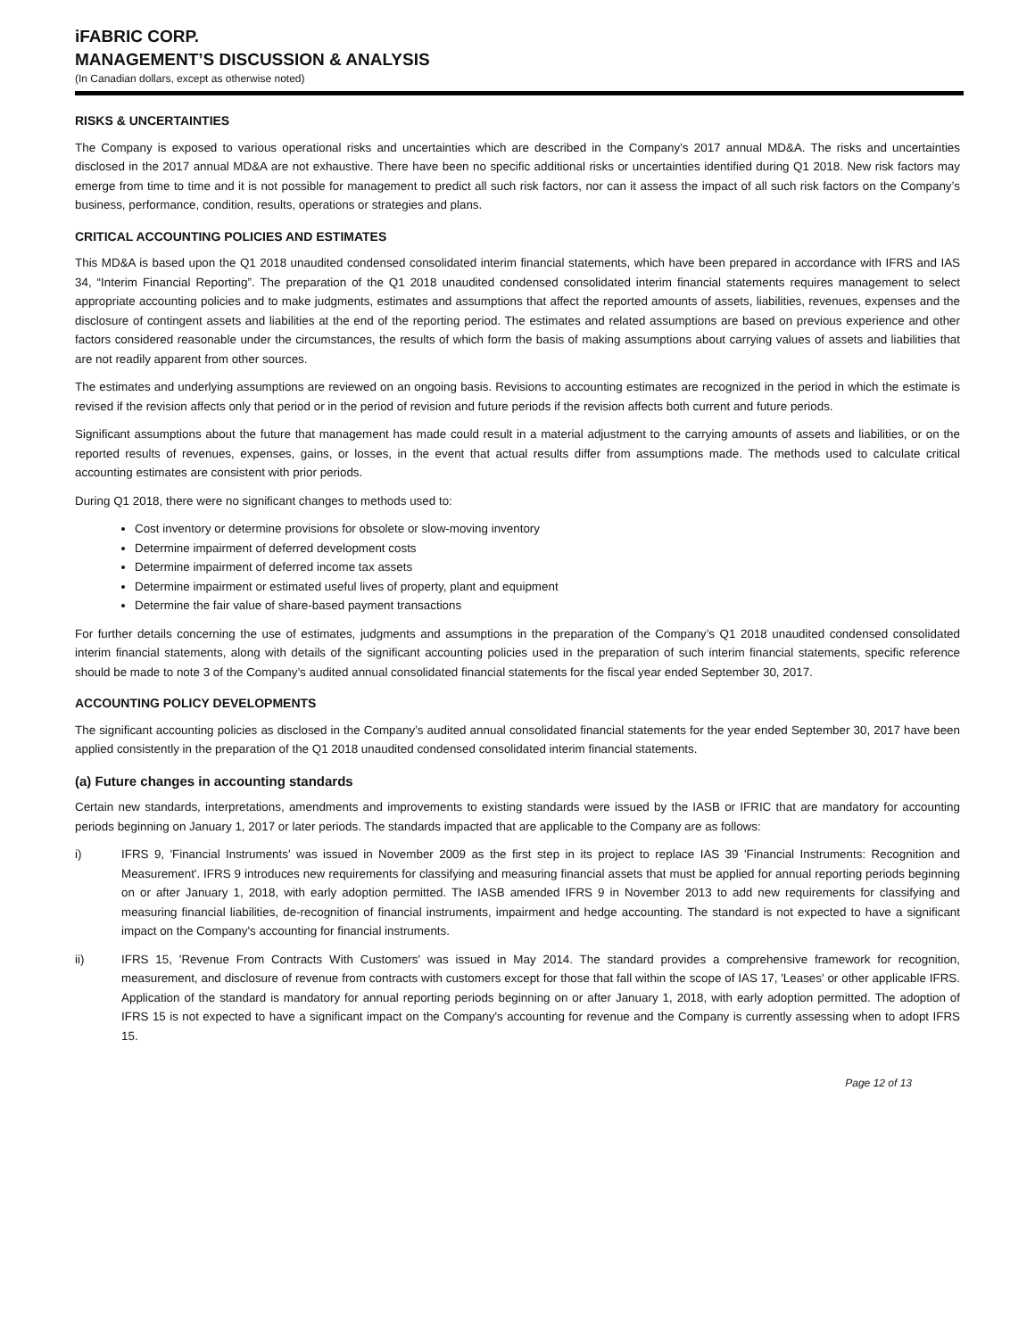iFABRIC CORP.
MANAGEMENT’S DISCUSSION & ANALYSIS
(In Canadian dollars, except as otherwise noted)
RISKS & UNCERTAINTIES
The Company is exposed to various operational risks and uncertainties which are described in the Company’s 2017 annual MD&A. The risks and uncertainties disclosed in the 2017 annual MD&A are not exhaustive. There have been no specific additional risks or uncertainties identified during Q1 2018. New risk factors may emerge from time to time and it is not possible for management to predict all such risk factors, nor can it assess the impact of all such risk factors on the Company’s business, performance, condition, results, operations or strategies and plans.
CRITICAL ACCOUNTING POLICIES AND ESTIMATES
This MD&A is based upon the Q1 2018 unaudited condensed consolidated interim financial statements, which have been prepared in accordance with IFRS and IAS 34, “Interim Financial Reporting”. The preparation of the Q1 2018 unaudited condensed consolidated interim financial statements requires management to select appropriate accounting policies and to make judgments, estimates and assumptions that affect the reported amounts of assets, liabilities, revenues, expenses and the disclosure of contingent assets and liabilities at the end of the reporting period. The estimates and related assumptions are based on previous experience and other factors considered reasonable under the circumstances, the results of which form the basis of making assumptions about carrying values of assets and liabilities that are not readily apparent from other sources.
The estimates and underlying assumptions are reviewed on an ongoing basis. Revisions to accounting estimates are recognized in the period in which the estimate is revised if the revision affects only that period or in the period of revision and future periods if the revision affects both current and future periods.
Significant assumptions about the future that management has made could result in a material adjustment to the carrying amounts of assets and liabilities, or on the reported results of revenues, expenses, gains, or losses, in the event that actual results differ from assumptions made. The methods used to calculate critical accounting estimates are consistent with prior periods.
During Q1 2018, there were no significant changes to methods used to:
Cost inventory or determine provisions for obsolete or slow-moving inventory
Determine impairment of deferred development costs
Determine impairment of deferred income tax assets
Determine impairment or estimated useful lives of property, plant and equipment
Determine the fair value of share-based payment transactions
For further details concerning the use of estimates, judgments and assumptions in the preparation of the Company’s Q1 2018 unaudited condensed consolidated interim financial statements, along with details of the significant accounting policies used in the preparation of such interim financial statements, specific reference should be made to note 3 of the Company’s audited annual consolidated financial statements for the fiscal year ended September 30, 2017.
ACCOUNTING POLICY DEVELOPMENTS
The significant accounting policies as disclosed in the Company’s audited annual consolidated financial statements for the year ended September 30, 2017 have been applied consistently in the preparation of the Q1 2018 unaudited condensed consolidated interim financial statements.
(a) Future changes in accounting standards
Certain new standards, interpretations, amendments and improvements to existing standards were issued by the IASB or IFRIC that are mandatory for accounting periods beginning on January 1, 2017 or later periods. The standards impacted that are applicable to the Company are as follows:
i) IFRS 9, 'Financial Instruments' was issued in November 2009 as the first step in its project to replace IAS 39 'Financial Instruments: Recognition and Measurement'. IFRS 9 introduces new requirements for classifying and measuring financial assets that must be applied for annual reporting periods beginning on or after January 1, 2018, with early adoption permitted. The IASB amended IFRS 9 in November 2013 to add new requirements for classifying and measuring financial liabilities, de-recognition of financial instruments, impairment and hedge accounting. The standard is not expected to have a significant impact on the Company's accounting for financial instruments.
ii) IFRS 15, 'Revenue From Contracts With Customers' was issued in May 2014. The standard provides a comprehensive framework for recognition, measurement, and disclosure of revenue from contracts with customers except for those that fall within the scope of IAS 17, 'Leases' or other applicable IFRS. Application of the standard is mandatory for annual reporting periods beginning on or after January 1, 2018, with early adoption permitted. The adoption of IFRS 15 is not expected to have a significant impact on the Company's accounting for revenue and the Company is currently assessing when to adopt IFRS 15.
Page 12 of 13